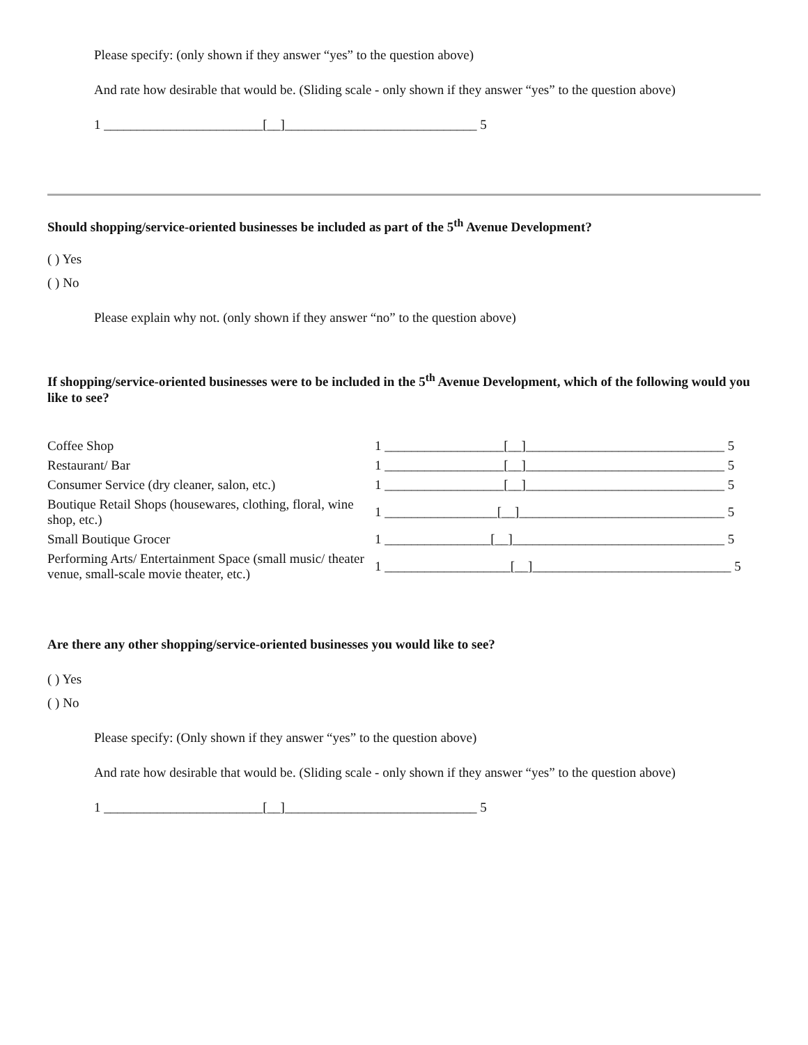Please specify: (only shown if they answer “yes” to the question above)
And rate how desirable that would be. (Sliding scale - only shown if they answer “yes” to the question above)
1 ________________________[__]_____________________________ 5
Should shopping/service-oriented businesses be included as part of the 5<sup>th</sup> Avenue Development?
( ) Yes
( ) No
Please explain why not. (only shown if they answer “no” to the question above)
If shopping/service-oriented businesses were to be included in the 5<sup>th</sup> Avenue Development, which of the following would you like to see?
| Coffee Shop | 1 __________________[__]______________________________ 5 |
| Restaurant/ Bar | 1 __________________[__]______________________________ 5 |
| Consumer Service (dry cleaner, salon, etc.) | 1 __________________[__]______________________________ 5 |
| Boutique Retail Shops (housewares, clothing, floral, wine shop, etc.) | 1 _________________[__]_______________________________ 5 |
| Small Boutique Grocer | 1 ________________[__]________________________________ 5 |
| Performing Arts/ Entertainment Space (small music/ theater venue, small-scale movie theater, etc.) | 1 ___________________[__]______________________________ 5 |
Are there any other shopping/service-oriented businesses you would like to see?
( ) Yes
( ) No
Please specify: (Only shown if they answer “yes” to the question above)
And rate how desirable that would be. (Sliding scale - only shown if they answer “yes” to the question above)
1 ________________________[__]_____________________________ 5